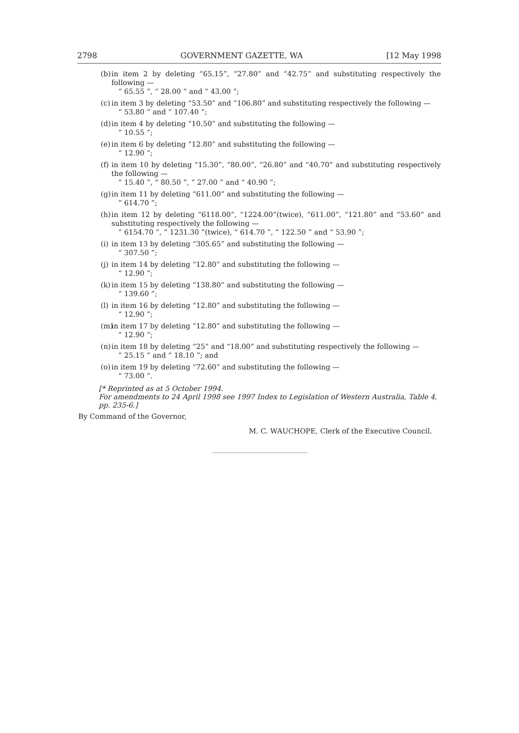2798 GOVERNMENT GAZETTE, WA [12 May 1998
(b) in item 2 by deleting “65.15”, “27.80” and “42.75” and substituting respectively the following —
“ 65.55 ”, “ 28.00 ” and “ 43.00 ”;
(c) in item 3 by deleting “53.50” and “106.80” and substituting respectively the following —
“ 53.80 ” and “ 107.40 ”;
(d) in item 4 by deleting “10.50” and substituting the following —
“ 10.55 ”;
(e) in item 6 by deleting “12.80” and substituting the following —
“ 12.90 ”;
(f) in item 10 by deleting “15.30”, “80.00”, “26.80” and “40.70” and substituting respectively the following —
“ 15.40 ”, “ 80.50 ”, “ 27.00 ” and “ 40.90 ”;
(g) in item 11 by deleting “611.00” and substituting the following —
“ 614.70 ”;
(h) in item 12 by deleting “6118.00”, “1224.00”(twice), “611.00”, “121.80” and “53.60” and substituting respectively the following —
“ 6154.70 ”, “ 1231.30 ”(twice), “ 614.70 ”, “ 122.50 ” and “ 53.90 ”;
(i) in item 13 by deleting “305.65” and substituting the following —
“ 307.50 ”;
(j) in item 14 by deleting “12.80” and substituting the following —
“ 12.90 ”;
(k) in item 15 by deleting “138.80” and substituting the following —
“ 139.60 ”;
(l) in item 16 by deleting “12.80” and substituting the following —
“ 12.90 ”;
(m) in item 17 by deleting “12.80” and substituting the following —
“ 12.90 ”;
(n) in item 18 by deleting “25” and “18.00” and substituting respectively the following —
“ 25.15 ” and “ 18.10 ”; and
(o) in item 19 by deleting “72.60” and substituting the following —
“ 73.00 ”.
[* Reprinted as at 5 October 1994.
For amendments to 24 April 1998 see 1997 Index to Legislation of Western Australia, Table 4, pp. 235-6.]
By Command of the Governor,
M. C. WAUCHOPE, Clerk of the Executive Council.